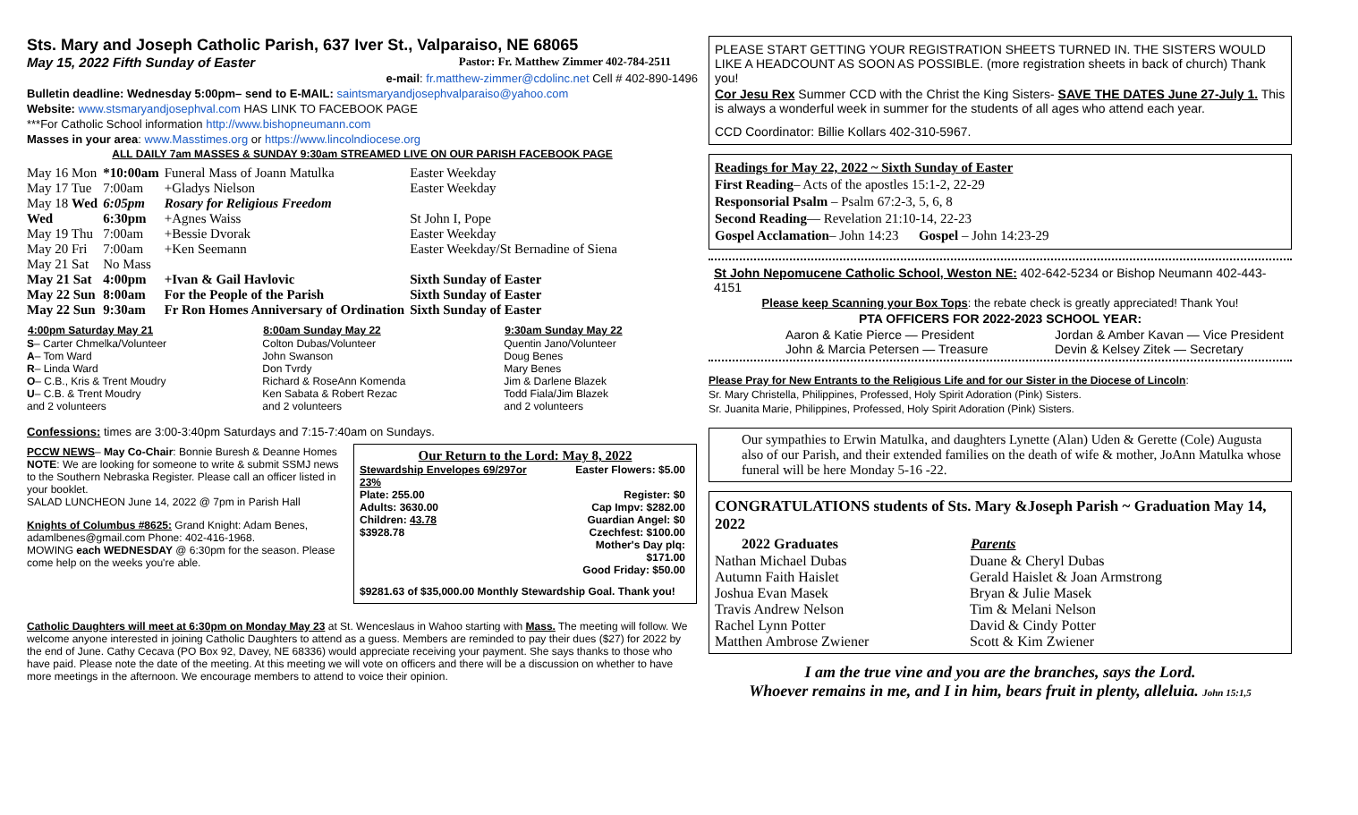Sts. Mary and Joseph Catholic Parish, 637 Iver St., Valparaiso, NE 68065
May 15, 2022 Fifth Sunday of Easter Pastor: Fr. Matthew Zimmer 402-784-2511
e-mail: fr.matthew-zimmer@cdolinc.net Cell # 402-890-1496
Bulletin deadline: Wednesday 5:00pm– send to E-MAIL: saintsmaryandjosephvalparaiso@yahoo.com
Website: www.stsmaryandjosephval.com HAS LINK TO FACEBOOK PAGE
***For Catholic School information http://www.bishopneumann.com
Masses in your area: www.Masstimes.org or https://www.lincolndiocese.org
ALL DAILY 7am MASSES & SUNDAY 9:30am STREAMED LIVE ON OUR PARISH FACEBOOK PAGE
| May 16 Mon | *10:00am | Funeral Mass of Joann Matulka | Easter Weekday |
| May 17 Tue | 7:00am | +Gladys Nielson | Easter Weekday |
| May 18 Wed | 6:05pm | Rosary for Religious Freedom | |
| Wed | 6:30pm | +Agnes Waiss | St John I, Pope |
| May 19 Thu | 7:00am | +Bessie Dvorak | Easter Weekday |
| May 20 Fri | 7:00am | +Ken Seemann | Easter Weekday/St Bernadine of Siena |
| May 21 Sat | No Mass | | |
| May 21 Sat | 4:00pm | +Ivan & Gail Havlovic | Sixth Sunday of Easter |
| May 22 Sun | 8:00am | For the People of the Parish | Sixth Sunday of Easter |
| May 22 Sun | 9:30am | Fr Ron Homes Anniversary of Ordination | Sixth Sunday of Easter |
| 4:00pm Saturday May 21 | 8:00am Sunday May 22 | 9:30am Sunday May 22 |
| --- | --- | --- |
| S – Carter Chmelka/Volunteer | Colton Dubas/Volunteer | Quentin Jano/Volunteer |
| A – Tom Ward | John Swanson | Doug Benes |
| R – Linda Ward | Don Tvrdy | Mary Benes |
| O – C.B., Kris & Trent Moudry | Richard & RoseAnn Komenda | Jim & Darlene Blazek |
| U – C.B. & Trent Moudry | Ken Sabata & Robert Rezac | Todd Fiala/Jim Blazek |
| and 2 volunteers | and 2 volunteers | and 2 volunteers |
Confessions: times are 3:00-3:40pm Saturdays and 7:15-7:40am on Sundays.
PCCW NEWS– May Co-Chair: Bonnie Buresh & Deanne Homes NOTE: We are looking for someone to write & submit SSMJ news to the Southern Nebraska Register. Please call an officer listed in your booklet.
SALAD LUNCHEON June 14, 2022 @ 7pm in Parish Hall
Knights of Columbus #8625: Grand Knight: Adam Benes, adamlbenes@gmail.com Phone: 402-416-1968.
MOWING each WEDNESDAY @ 6:30pm for the season. Please come help on the weeks you're able.
Our Return to the Lord: May 8, 2022
| Stewardship Envelopes 69/297or 23% | Easter Flowers: $5.00 |
| Plate: 255.00 | Register: $0 |
| Adults: 3630.00 | Cap Impv: $282.00 |
| Children: 43.78 | Guardian Angel: $0 |
| $3928.78 | Czechfest: $100.00 |
| | Mother's Day plq: $171.00 |
| | Good Friday: $50.00 |
$9281.63 of $35,000.00 Monthly Stewardship Goal. Thank you!
Catholic Daughters will meet at 6:30pm on Monday May 23 at St. Wenceslaus in Wahoo starting with Mass. The meeting will follow. We welcome anyone interested in joining Catholic Daughters to attend as a guess. Members are reminded to pay their dues ($27) for 2022 by the end of June. Cathy Cecava (PO Box 92, Davey, NE 68336) would appreciate receiving your payment. She says thanks to those who have paid. Please note the date of the meeting. At this meeting we will vote on officers and there will be a discussion on whether to have more meetings in the afternoon. We encourage members to attend to voice their opinion.
PLEASE START GETTING YOUR REGISTRATION SHEETS TURNED IN. THE SISTERS WOULD LIKE A HEADCOUNT AS SOON AS POSSIBLE. (more registration sheets in back of church) Thank you!
Cor Jesu Rex Summer CCD with the Christ the King Sisters- SAVE THE DATES June 27-July 1. This is always a wonderful week in summer for the students of all ages who attend each year.
CCD Coordinator: Billie Kollars 402-310-5967.
Readings for May 22, 2022 ~ Sixth Sunday of Easter
First Reading– Acts of the apostles 15:1-2, 22-29
Responsorial Psalm – Psalm 67:2-3, 5, 6, 8
Second Reading— Revelation 21:10-14, 22-23
Gospel Acclamation– John 14:23 Gospel – John 14:23-29
St John Nepomucene Catholic School, Weston NE: 402-642-5234 or Bishop Neumann 402-443-4151
Please keep Scanning your Box Tops: the rebate check is greatly appreciated! Thank You!
PTA OFFICERS FOR 2022-2023 SCHOOL YEAR:
| Aaron & Katie Pierce — President | Jordan & Amber Kavan — Vice President |
| John & Marcia Petersen — Treasure | Devin & Kelsey Zitek — Secretary |
Please Pray for New Entrants to the Religious Life and for our Sister in the Diocese of Lincoln:
Sr. Mary Christella, Philippines, Professed, Holy Spirit Adoration (Pink) Sisters.
Sr. Juanita Marie, Philippines, Professed, Holy Spirit Adoration (Pink) Sisters.
Our sympathies to Erwin Matulka, and daughters Lynette (Alan) Uden & Gerette (Cole) Augusta also of our Parish, and their extended families on the death of wife & mother, JoAnn Matulka whose funeral will be here Monday 5-16 -22.
CONGRATULATIONS students of Sts. Mary &Joseph Parish ~ Graduation May 14, 2022
| 2022 Graduates | Parents |
| --- | --- |
| Nathan Michael Dubas | Duane & Cheryl Dubas |
| Autumn Faith Haislet | Gerald Haislet & Joan Armstrong |
| Joshua Evan Masek | Bryan & Julie Masek |
| Travis Andrew Nelson | Tim & Melani Nelson |
| Rachel Lynn Potter | David & Cindy Potter |
| Matthen Ambrose Zwiener | Scott & Kim Zwiener |
I am the true vine and you are the branches, says the Lord.
Whoever remains in me, and I in him, bears fruit in plenty, alleluia. John 15:1,5